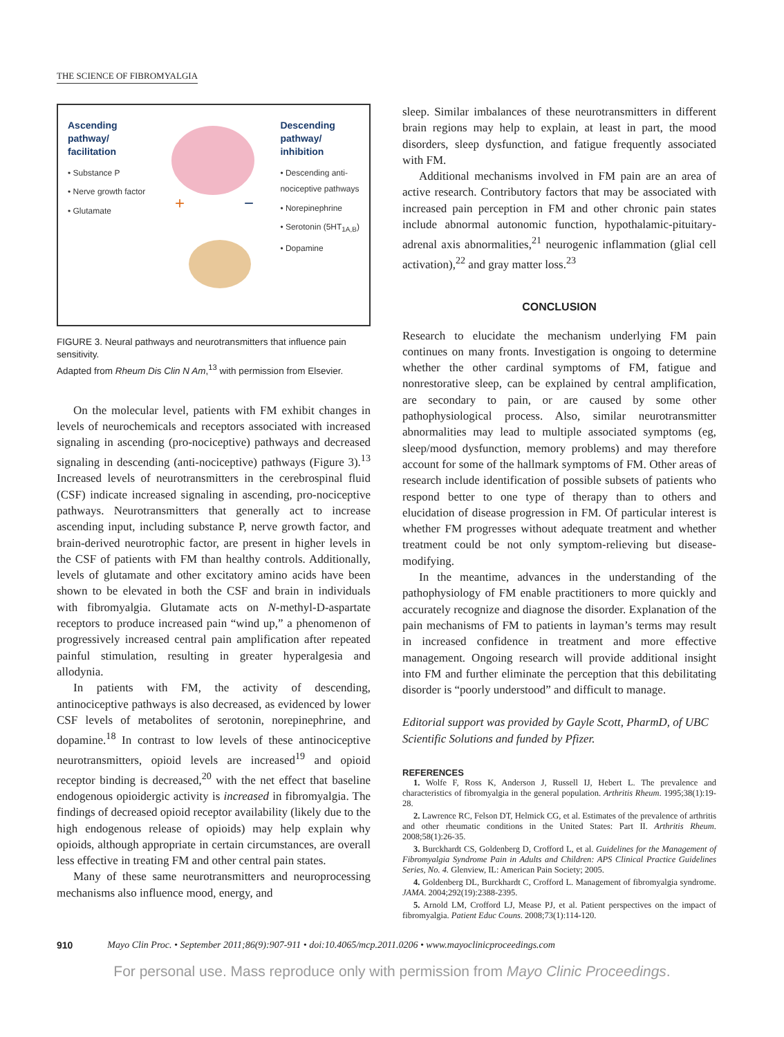THE SCIENCE OF FIBROMYALGIA
Ascending
pathway/
facilitation
• Substance P
• Nerve growth factor
• Glutamate
+
−
Descending
pathway/
inhibition
• Descending anti-
nociceptive pathways
• Norepinephrine
• Serotonin (5HT<sub>1A,B</sub>)
• Dopamine
FIGURE 3. Neural pathways and neurotransmitters that influence pain sensitivity.
Adapted from Rheum Dis Clin N Am,<sup>13</sup> with permission from Elsevier.
On the molecular level, patients with FM exhibit changes in levels of neurochemicals and receptors associated with increased signaling in ascending (pro-nociceptive) pathways and decreased signaling in descending (anti-nociceptive) pathways (Figure 3).<sup>13</sup> Increased levels of neurotransmitters in the cerebrospinal fluid (CSF) indicate increased signaling in ascending, pro-nociceptive pathways. Neurotransmitters that generally act to increase ascending input, including substance P, nerve growth factor, and brain-derived neurotrophic factor, are present in higher levels in the CSF of patients with FM than healthy controls. Additionally, levels of glutamate and other excitatory amino acids have been shown to be elevated in both the CSF and brain in individuals with fibromyalgia. Glutamate acts on N-methyl-D-aspartate receptors to produce increased pain “wind up,” a phenomenon of progressively increased central pain amplification after repeated painful stimulation, resulting in greater hyperalgesia and allodynia.
In patients with FM, the activity of descending, antinociceptive pathways is also decreased, as evidenced by lower CSF levels of metabolites of serotonin, norepinephrine, and dopamine.<sup>18</sup> In contrast to low levels of these antinociceptive neurotransmitters, opioid levels are increased<sup>19</sup> and opioid receptor binding is decreased,<sup>20</sup> with the net effect that baseline endogenous opioidergic activity is increased in fibromyalgia. The findings of decreased opioid receptor availability (likely due to the high endogenous release of opioids) may help explain why opioids, although appropriate in certain circumstances, are overall less effective in treating FM and other central pain states.
Many of these same neurotransmitters and neuroprocessing mechanisms also influence mood, energy, and
sleep. Similar imbalances of these neurotransmitters in different brain regions may help to explain, at least in part, the mood disorders, sleep dysfunction, and fatigue frequently associated with FM.
Additional mechanisms involved in FM pain are an area of active research. Contributory factors that may be associated with increased pain perception in FM and other chronic pain states include abnormal autonomic function, hypothalamic-pituitary-adrenal axis abnormalities,<sup>21</sup> neurogenic inflammation (glial cell activation),<sup>22</sup> and gray matter loss.<sup>23</sup>
CONCLUSION
Research to elucidate the mechanism underlying FM pain continues on many fronts. Investigation is ongoing to determine whether the other cardinal symptoms of FM, fatigue and nonrestorative sleep, can be explained by central amplification, are secondary to pain, or are caused by some other pathophysiological process. Also, similar neurotransmitter abnormalities may lead to multiple associated symptoms (eg, sleep/mood dysfunction, memory problems) and may therefore account for some of the hallmark symptoms of FM. Other areas of research include identification of possible subsets of patients who respond better to one type of therapy than to others and elucidation of disease progression in FM. Of particular interest is whether FM progresses without adequate treatment and whether treatment could be not only symptom-relieving but disease-modifying.
In the meantime, advances in the understanding of the pathophysiology of FM enable practitioners to more quickly and accurately recognize and diagnose the disorder. Explanation of the pain mechanisms of FM to patients in layman’s terms may result in increased confidence in treatment and more effective management. Ongoing research will provide additional insight into FM and further eliminate the perception that this debilitating disorder is “poorly understood” and difficult to manage.
Editorial support was provided by Gayle Scott, PharmD, of UBC Scientific Solutions and funded by Pfizer.
REFERENCES
1. Wolfe F, Ross K, Anderson J, Russell IJ, Hebert L. The prevalence and characteristics of fibromyalgia in the general population. Arthritis Rheum. 1995;38(1):19-28.
2. Lawrence RC, Felson DT, Helmick CG, et al. Estimates of the prevalence of arthritis and other rheumatic conditions in the United States: Part II. Arthritis Rheum. 2008;58(1):26-35.
3. Burckhardt CS, Goldenberg D, Crofford L, et al. Guidelines for the Management of Fibromyalgia Syndrome Pain in Adults and Children: APS Clinical Practice Guidelines Series, No. 4. Glenview, IL: American Pain Society; 2005.
4. Goldenberg DL, Burckhardt C, Crofford L. Management of fibromyalgia syndrome. JAMA. 2004;292(19):2388-2395.
5. Arnold LM, Crofford LJ, Mease PJ, et al. Patient perspectives on the impact of fibromyalgia. Patient Educ Couns. 2008;73(1):114-120.
910 Mayo Clin Proc. • September 2011;86(9):907-911 • doi:10.4065/mcp.2011.0206 • www.mayoclinicproceedings.com
For personal use. Mass reproduce only with permission from Mayo Clinic Proceedings.